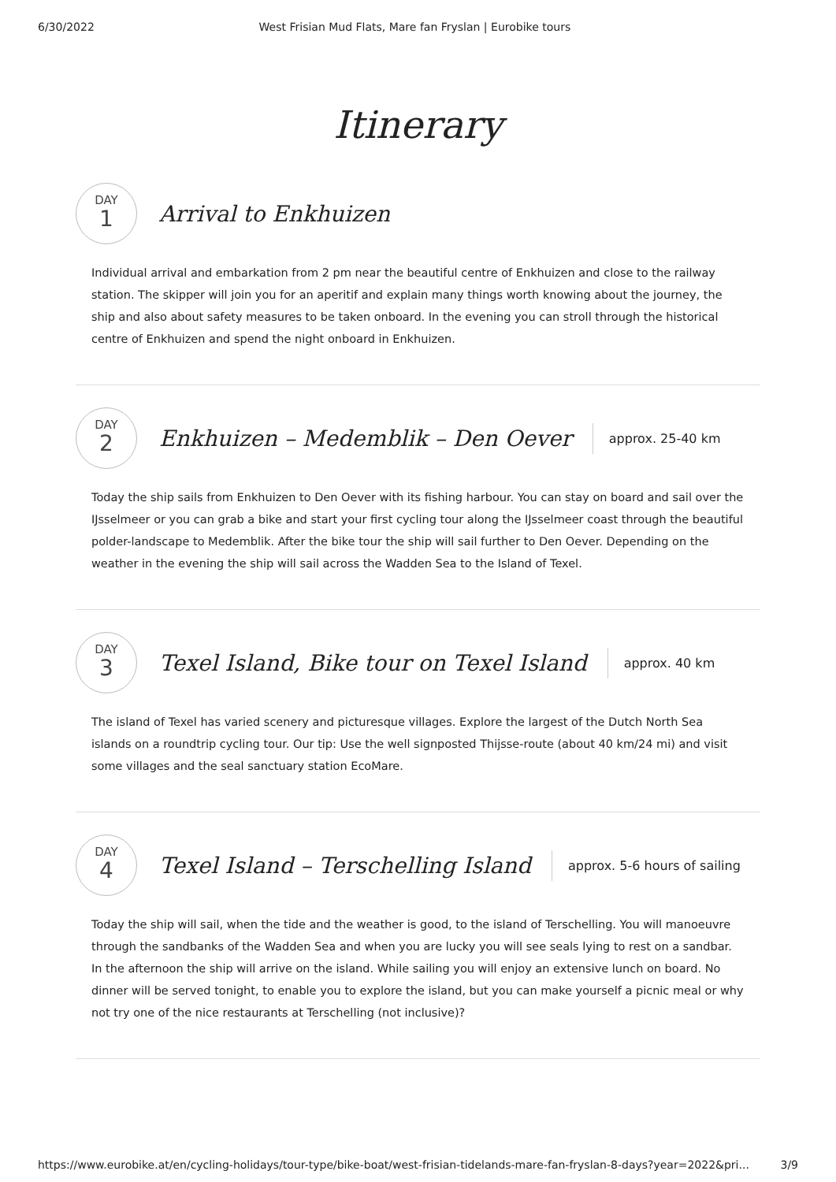6/30/2022 West Frisian Mud Flats, Mare fan Fryslan | Eurobike tours
Itinerary
DAY
1
Arrival to Enkhuizen
Individual arrival and embarkation from 2 pm near the beautiful centre of Enkhuizen and close to the railway station. The skipper will join you for an aperitif and explain many things worth knowing about the journey, the ship and also about safety measures to be taken onboard. In the evening you can stroll through the historical centre of Enkhuizen and spend the night onboard in Enkhuizen.
DAY
2
Enkhuizen – Medemblik – Den Oever
approx. 25-40 km
Today the ship sails from Enkhuizen to Den Oever with its fishing harbour. You can stay on board and sail over the IJsselmeer or you can grab a bike and start your first cycling tour along the IJsselmeer coast through the beautiful polder-landscape to Medemblik. After the bike tour the ship will sail further to Den Oever. Depending on the weather in the evening the ship will sail across the Wadden Sea to the Island of Texel.
DAY
3
Texel Island, Bike tour on Texel Island
approx. 40 km
The island of Texel has varied scenery and picturesque villages. Explore the largest of the Dutch North Sea islands on a roundtrip cycling tour. Our tip: Use the well signposted Thijsse-route (about 40 km/24 mi) and visit some villages and the seal sanctuary station EcoMare.
DAY
4
Texel Island – Terschelling Island
approx. 5-6 hours of sailing
Today the ship will sail, when the tide and the weather is good, to the island of Terschelling. You will manoeuvre through the sandbanks of the Wadden Sea and when you are lucky you will see seals lying to rest on a sandbar. In the afternoon the ship will arrive on the island. While sailing you will enjoy an extensive lunch on board. No dinner will be served tonight, to enable you to explore the island, but you can make yourself a picnic meal or why not try one of the nice restaurants at Terschelling (not inclusive)?
https://www.eurobike.at/en/cycling-holidays/tour-type/bike-boat/west-frisian-tidelands-mare-fan-fryslan-8-days?year=2022&pri... 3/9